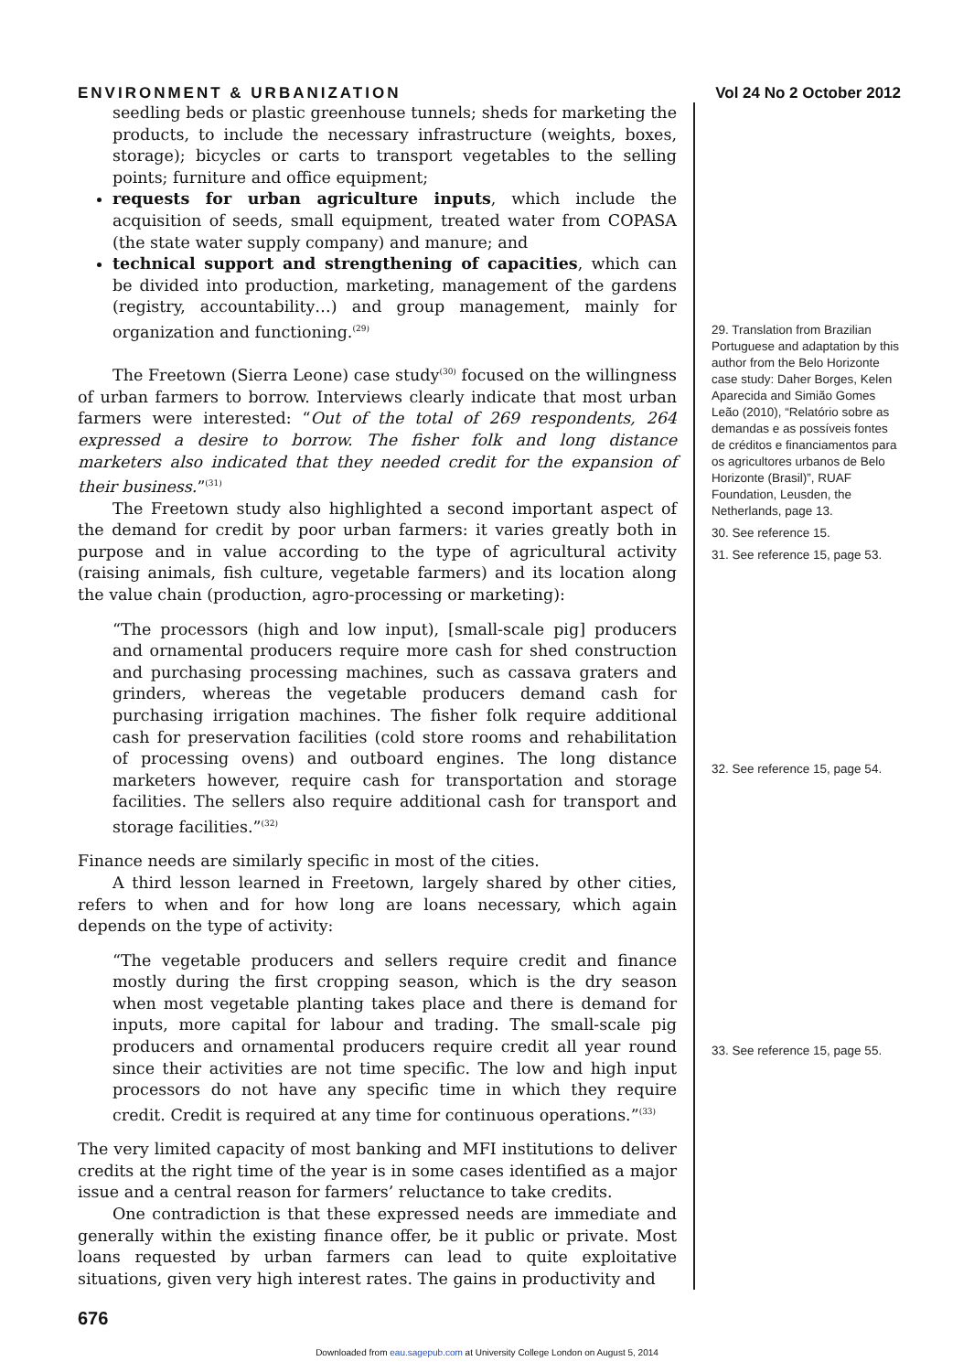ENVIRONMENT & URBANIZATION Vol 24 No 2 October 2012
seedling beds or plastic greenhouse tunnels; sheds for marketing the products, to include the necessary infrastructure (weights, boxes, storage); bicycles or carts to transport vegetables to the selling points; furniture and office equipment;
requests for urban agriculture inputs, which include the acquisition of seeds, small equipment, treated water from COPASA (the state water supply company) and manure; and
technical support and strengthening of capacities, which can be divided into production, marketing, management of the gardens (registry, accountability…) and group management, mainly for organization and functioning.<sup>(29)</sup>
The Freetown (Sierra Leone) case study<sup>(30)</sup> focused on the willingness of urban farmers to borrow. Interviews clearly indicate that most urban farmers were interested: “Out of the total of 269 respondents, 264 expressed a desire to borrow. The fisher folk and long distance marketers also indicated that they needed credit for the expansion of their business.”<sup>(31)</sup>
The Freetown study also highlighted a second important aspect of the demand for credit by poor urban farmers: it varies greatly both in purpose and in value according to the type of agricultural activity (raising animals, fish culture, vegetable farmers) and its location along the value chain (production, agro-processing or marketing):
“The processors (high and low input), [small-scale pig] producers and ornamental producers require more cash for shed construction and purchasing processing machines, such as cassava graters and grinders, whereas the vegetable producers demand cash for purchasing irrigation machines. The fisher folk require additional cash for preservation facilities (cold store rooms and rehabilitation of processing ovens) and outboard engines. The long distance marketers however, require cash for transportation and storage facilities. The sellers also require additional cash for transport and storage facilities.”<sup>(32)</sup>
Finance needs are similarly specific in most of the cities.
A third lesson learned in Freetown, largely shared by other cities, refers to when and for how long are loans necessary, which again depends on the type of activity:
“The vegetable producers and sellers require credit and finance mostly during the first cropping season, which is the dry season when most vegetable planting takes place and there is demand for inputs, more capital for labour and trading. The small-scale pig producers and ornamental producers require credit all year round since their activities are not time specific. The low and high input processors do not have any specific time in which they require credit. Credit is required at any time for continuous operations.”<sup>(33)</sup>
The very limited capacity of most banking and MFI institutions to deliver credits at the right time of the year is in some cases identified as a major issue and a central reason for farmers’ reluctance to take credits.
One contradiction is that these expressed needs are immediate and generally within the existing finance offer, be it public or private. Most loans requested by urban farmers can lead to quite exploitative situations, given very high interest rates. The gains in productivity and
29. Translation from Brazilian Portuguese and adaptation by this author from the Belo Horizonte case study: Daher Borges, Kelen Aparecida and Simião Gomes Leão (2010), “Relatório sobre as demandas e as possíveis fontes de créditos e financiamentos para os agricultores urbanos de Belo Horizonte (Brasil)”, RUAF Foundation, Leusden, the Netherlands, page 13.
30. See reference 15.
31. See reference 15, page 53.
32. See reference 15, page 54.
33. See reference 15, page 55.
676
Downloaded from eau.sagepub.com at University College London on August 5, 2014